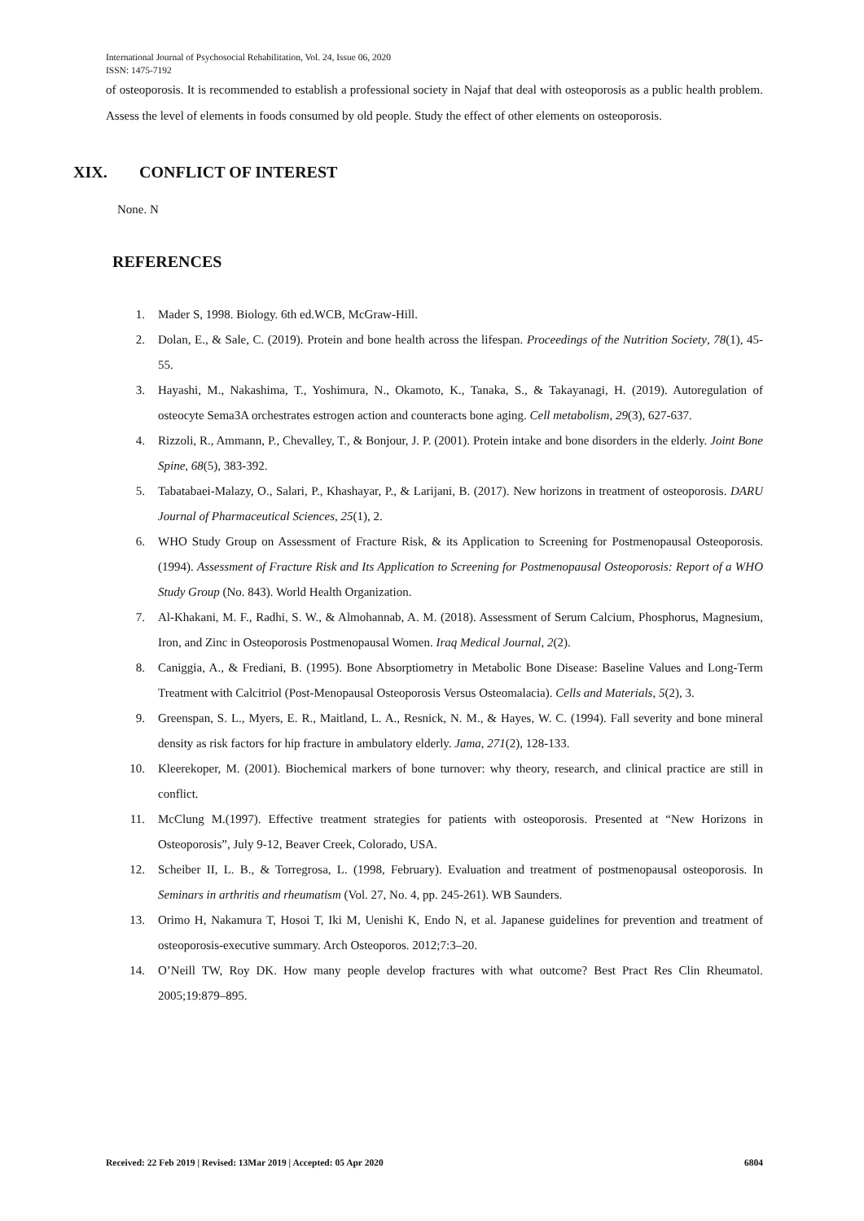International Journal of Psychosocial Rehabilitation, Vol. 24, Issue 06, 2020
ISSN: 1475-7192
of osteoporosis. It is recommended to establish a professional society in Najaf that deal with osteoporosis as a public health problem. Assess the level of elements in foods consumed by old people. Study the effect of other elements on osteoporosis.
XIX. CONFLICT OF INTEREST
None. N
REFERENCES
1. Mader S, 1998. Biology. 6th ed.WCB, McGraw-Hill.
2. Dolan, E., & Sale, C. (2019). Protein and bone health across the lifespan. Proceedings of the Nutrition Society, 78(1), 45-55.
3. Hayashi, M., Nakashima, T., Yoshimura, N., Okamoto, K., Tanaka, S., & Takayanagi, H. (2019). Autoregulation of osteocyte Sema3A orchestrates estrogen action and counteracts bone aging. Cell metabolism, 29(3), 627-637.
4. Rizzoli, R., Ammann, P., Chevalley, T., & Bonjour, J. P. (2001). Protein intake and bone disorders in the elderly. Joint Bone Spine, 68(5), 383-392.
5. Tabatabaei-Malazy, O., Salari, P., Khashayar, P., & Larijani, B. (2017). New horizons in treatment of osteoporosis. DARU Journal of Pharmaceutical Sciences, 25(1), 2.
6. WHO Study Group on Assessment of Fracture Risk, & its Application to Screening for Postmenopausal Osteoporosis. (1994). Assessment of Fracture Risk and Its Application to Screening for Postmenopausal Osteoporosis: Report of a WHO Study Group (No. 843). World Health Organization.
7. Al-Khakani, M. F., Radhi, S. W., & Almohannab, A. M. (2018). Assessment of Serum Calcium, Phosphorus, Magnesium, Iron, and Zinc in Osteoporosis Postmenopausal Women. Iraq Medical Journal, 2(2).
8. Caniggia, A., & Frediani, B. (1995). Bone Absorptiometry in Metabolic Bone Disease: Baseline Values and Long-Term Treatment with Calcitriol (Post-Menopausal Osteoporosis Versus Osteomalacia). Cells and Materials, 5(2), 3.
9. Greenspan, S. L., Myers, E. R., Maitland, L. A., Resnick, N. M., & Hayes, W. C. (1994). Fall severity and bone mineral density as risk factors for hip fracture in ambulatory elderly. Jama, 271(2), 128-133.
10. Kleerekoper, M. (2001). Biochemical markers of bone turnover: why theory, research, and clinical practice are still in conflict.
11. McClung M.(1997). Effective treatment strategies for patients with osteoporosis. Presented at “New Horizons in Osteoporosis”, July 9-12, Beaver Creek, Colorado, USA.
12. Scheiber II, L. B., & Torregrosa, L. (1998, February). Evaluation and treatment of postmenopausal osteoporosis. In Seminars in arthritis and rheumatism (Vol. 27, No. 4, pp. 245-261). WB Saunders.
13. Orimo H, Nakamura T, Hosoi T, Iki M, Uenishi K, Endo N, et al. Japanese guidelines for prevention and treatment of osteoporosis-executive summary. Arch Osteoporos. 2012;7:3–20.
14. O’Neill TW, Roy DK. How many people develop fractures with what outcome? Best Pract Res Clin Rheumatol. 2005;19:879–895.
Received: 22 Feb 2019 | Revised: 13Mar 2019 | Accepted: 05 Apr 2020 6804